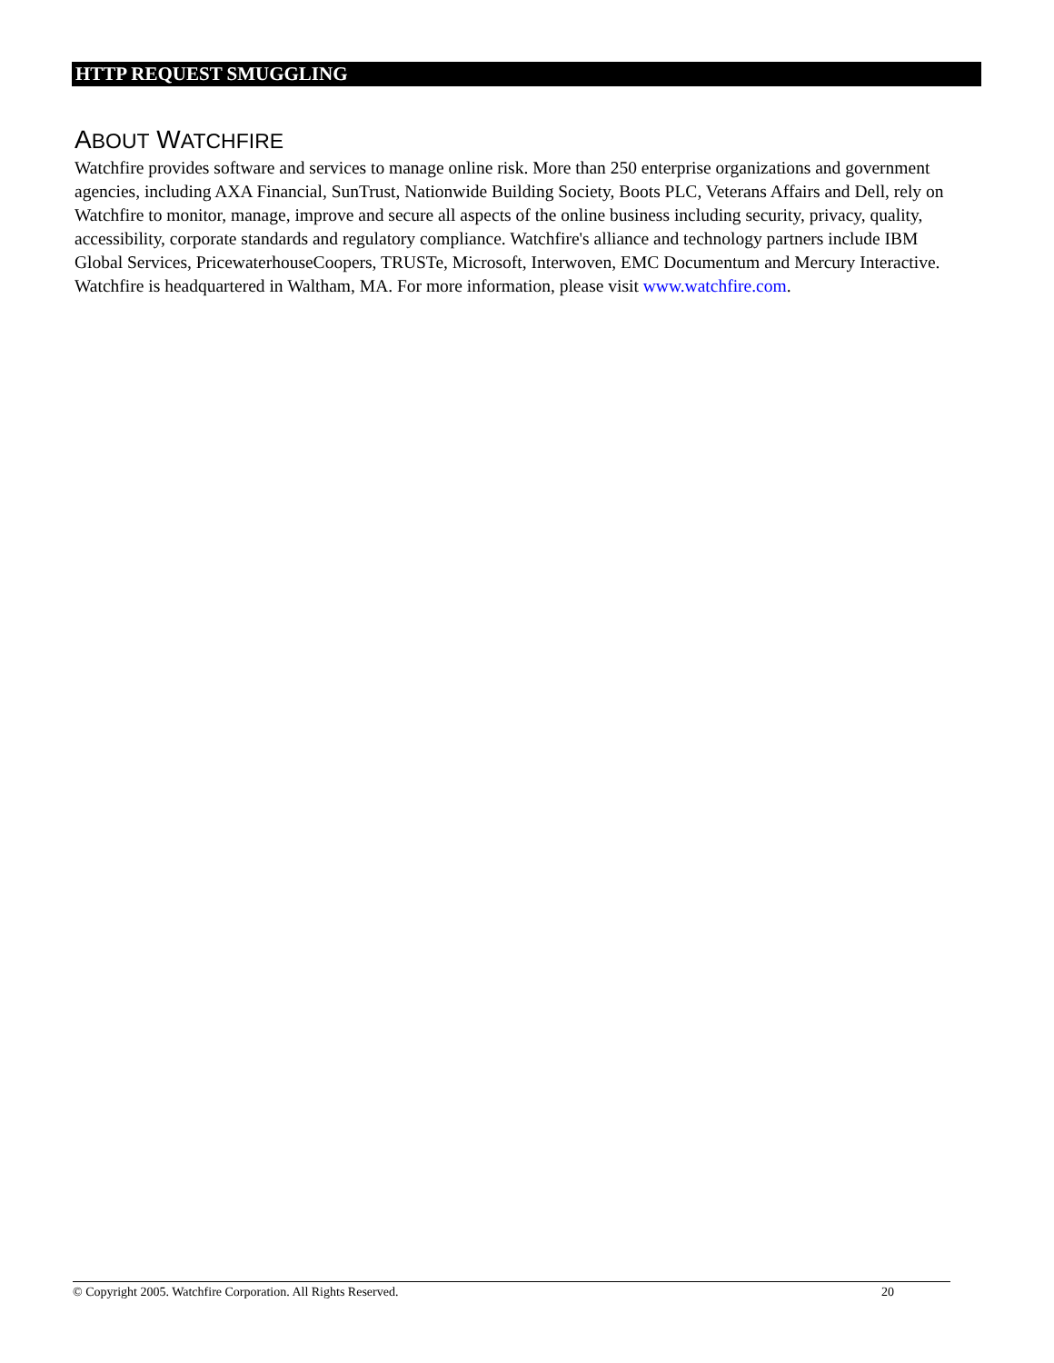HTTP REQUEST SMUGGLING
ABOUT WATCHFIRE
Watchfire provides software and services to manage online risk. More than 250 enterprise organizations and government agencies, including AXA Financial, SunTrust, Nationwide Building Society, Boots PLC, Veterans Affairs and Dell, rely on Watchfire to monitor, manage, improve and secure all aspects of the online business including security, privacy, quality, accessibility, corporate standards and regulatory compliance. Watchfire's alliance and technology partners include IBM Global Services, PricewaterhouseCoopers, TRUSTe, Microsoft, Interwoven, EMC Documentum and Mercury Interactive. Watchfire is headquartered in Waltham, MA. For more information, please visit www.watchfire.com.
© Copyright 2005. Watchfire Corporation. All Rights Reserved. 20